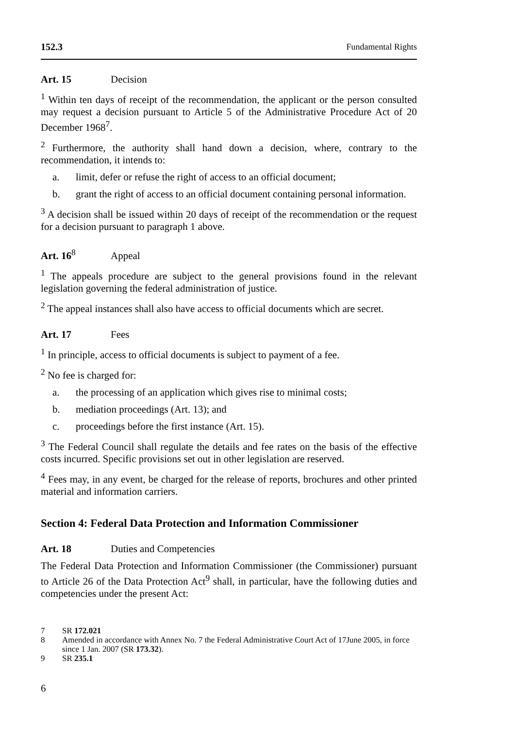152.3 Fundamental Rights
Art. 15 Decision
<sup>1</sup> Within ten days of receipt of the recommendation, the applicant or the person consulted may request a decision pursuant to Article 5 of the Administrative Procedure Act of 20 December 1968<sup>7</sup>.
<sup>2</sup> Furthermore, the authority shall hand down a decision, where, contrary to the recommendation, it intends to:
a. limit, defer or refuse the right of access to an official document;
b. grant the right of access to an official document containing personal information.
<sup>3</sup> A decision shall be issued within 20 days of receipt of the recommendation or the request for a decision pursuant to paragraph 1 above.
Art. 16<sup>8</sup> Appeal
<sup>1</sup> The appeals procedure are subject to the general provisions found in the relevant legislation governing the federal administration of justice.
<sup>2</sup> The appeal instances shall also have access to official documents which are secret.
Art. 17 Fees
<sup>1</sup> In principle, access to official documents is subject to payment of a fee.
<sup>2</sup> No fee is charged for:
a. the processing of an application which gives rise to minimal costs;
b. mediation proceedings (Art. 13); and
c. proceedings before the first instance (Art. 15).
<sup>3</sup> The Federal Council shall regulate the details and fee rates on the basis of the effective costs incurred. Specific provisions set out in other legislation are reserved.
<sup>4</sup> Fees may, in any event, be charged for the release of reports, brochures and other printed material and information carriers.
Section 4: Federal Data Protection and Information Commissioner
Art. 18 Duties and Competencies
The Federal Data Protection and Information Commissioner (the Commissioner) pursuant to Article 26 of the Data Protection Act<sup>9</sup> shall, in particular, have the following duties and competencies under the present Act:
7 SR 172.021
8 Amended in accordance with Annex No. 7 the Federal Administrative Court Act of 17June 2005, in force since 1 Jan. 2007 (SR 173.32).
9 SR 235.1
6